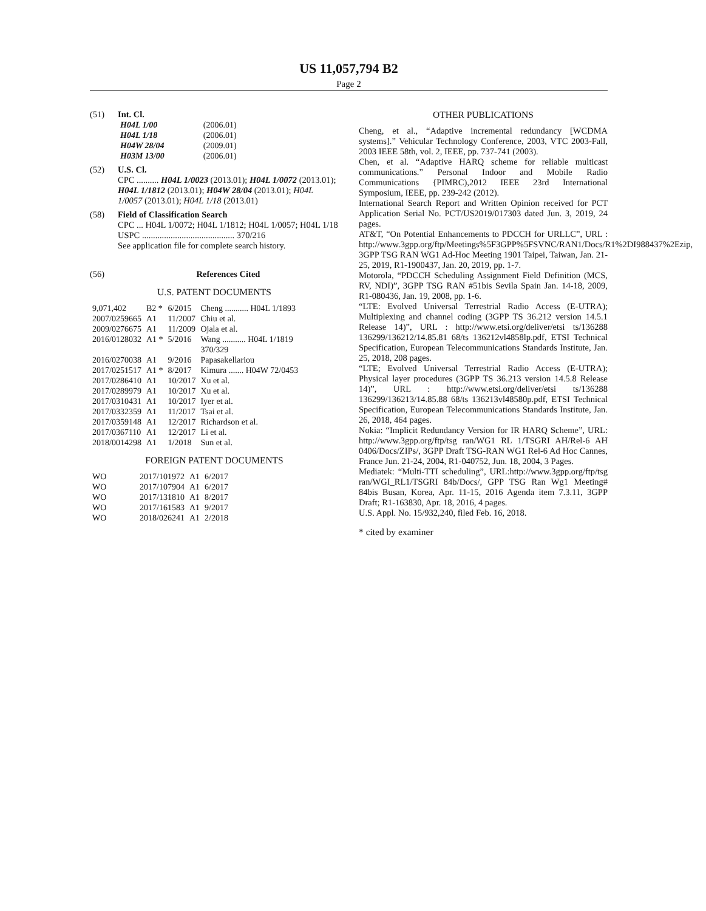US 11,057,794 B2
Page 2
(51) Int. Cl.
| H04L 1/00 | (2006.01) |
| H04L 1/18 | (2006.01) |
| H04W 28/04 | (2009.01) |
| H03M 13/00 | (2006.01) |
(52) U.S. Cl.
CPC .......... H04L 1/0023 (2013.01); H04L 1/0072 (2013.01); H04L 1/1812 (2013.01); H04W 28/04 (2013.01); H04L 1/0057 (2013.01); H04L 1/18 (2013.01)
(58) Field of Classification Search
CPC ... H04L 1/0072; H04L 1/1812; H04L 1/0057; H04L 1/18
USPC .......................................... 370/216
See application file for complete search history.
(56) References Cited
U.S. PATENT DOCUMENTS
| 9,071,402 | B2 * | 6/2015 | Cheng ........... H04L 1/1893 |
| 2007/0259665 | A1 | 11/2007 | Chiu et al. |
| 2009/0276675 | A1 | 11/2009 | Ojala et al. |
| 2016/0128032 | A1 * | 5/2016 | Wang ........... H04L 1/1819 370/329 |
| 2016/0270038 | A1 | 9/2016 | Papasakellariou |
| 2017/0251517 | A1 * | 8/2017 | Kimura ....... H04W 72/0453 |
| 2017/0286410 | A1 | 10/2017 | Xu et al. |
| 2017/0289979 | A1 | 10/2017 | Xu et al. |
| 2017/0310431 | A1 | 10/2017 | Iyer et al. |
| 2017/0332359 | A1 | 11/2017 | Tsai et al. |
| 2017/0359148 | A1 | 12/2017 | Richardson et al. |
| 2017/0367110 | A1 | 12/2017 | Li et al. |
| 2018/0014298 | A1 | 1/2018 | Sun et al. |
FOREIGN PATENT DOCUMENTS
| WO | 2017/101972 | A1 | 6/2017 |
| WO | 2017/107904 | A1 | 6/2017 |
| WO | 2017/131810 | A1 | 8/2017 |
| WO | 2017/161583 | A1 | 9/2017 |
| WO | 2018/026241 | A1 | 2/2018 |
OTHER PUBLICATIONS
Cheng, et al., “Adaptive incremental redundancy [WCDMA systems].” Vehicular Technology Conference, 2003, VTC 2003-Fall, 2003 IEEE 58th, vol. 2, IEEE, pp. 737-741 (2003).
Chen, et al. “Adaptive HARQ scheme for reliable multicast communications.” Personal Indoor and Mobile Radio Communications {PIMRC),2012 IEEE 23rd International Symposium, IEEE, pp. 239-242 (2012).
International Search Report and Written Opinion received for PCT Application Serial No. PCT/US2019/017303 dated Jun. 3, 2019, 24 pages.
AT&T, “On Potential Enhancements to PDCCH for URLLC”, URL : http://www.3gpp.org/ftp/Meetings%5F3GPP%5FSVNC/RAN1/Docs/R1%2DI988437%2Ezip, 3GPP TSG RAN WG1 Ad-Hoc Meeting 1901 Taipei, Taiwan, Jan. 21-25, 2019, R1-1900437, Jan. 20, 2019, pp. 1-7.
Motorola, “PDCCH Scheduling Assignment Field Definition (MCS, RV, NDI)”, 3GPP TSG RAN #51bis Sevila Spain Jan. 14-18, 2009, R1-080436, Jan. 19, 2008, pp. 1-6.
“LTE: Evolved Universal Terrestrial Radio Access (E-UTRA); Multiplexing and channel coding (3GPP TS 36.212 version 14.5.1 Release 14)”, URL : http://www.etsi.org/deliver/etsi ts/136288 136299/136212/14.85.81 68/ts 136212vl4858lp.pdf, ETSI Technical Specification, European Telecommunications Standards Institute, Jan. 25, 2018, 208 pages.
“LTE; Evolved Universal Terrestrial Radio Access (E-UTRA); Physical layer procedures (3GPP TS 36.213 version 14.5.8 Release 14)”, URL : http://www.etsi.org/deliver/etsi ts/136288 136299/136213/14.85.88 68/ts 136213vl48580p.pdf, ETSI Technical Specification, European Telecommunications Standards Institute, Jan. 26, 2018, 464 pages.
Nokia: “Implicit Redundancy Version for IR HARQ Scheme”, URL: http://www.3gpp.org/ftp/tsg ran/WG1 RL 1/TSGRI AH/Rel-6 AH 0406/Docs/ZIPs/, 3GPP Draft TSG-RAN WG1 Rel-6 Ad Hoc Cannes, France Jun. 21-24, 2004, R1-040752, Jun. 18, 2004, 3 Pages.
Mediatek: “Multi-TTI scheduling”, URL:http://www.3gpp.org/ftp/tsg ran/WGI_RL1/TSGRI 84b/Docs/, GPP TSG Ran Wg1 Meeting# 84bis Busan, Korea, Apr. 11-15, 2016 Agenda item 7.3.11, 3GPP Draft; R1-163830, Apr. 18, 2016, 4 pages.
U.S. Appl. No. 15/932,240, filed Feb. 16, 2018.
* cited by examiner